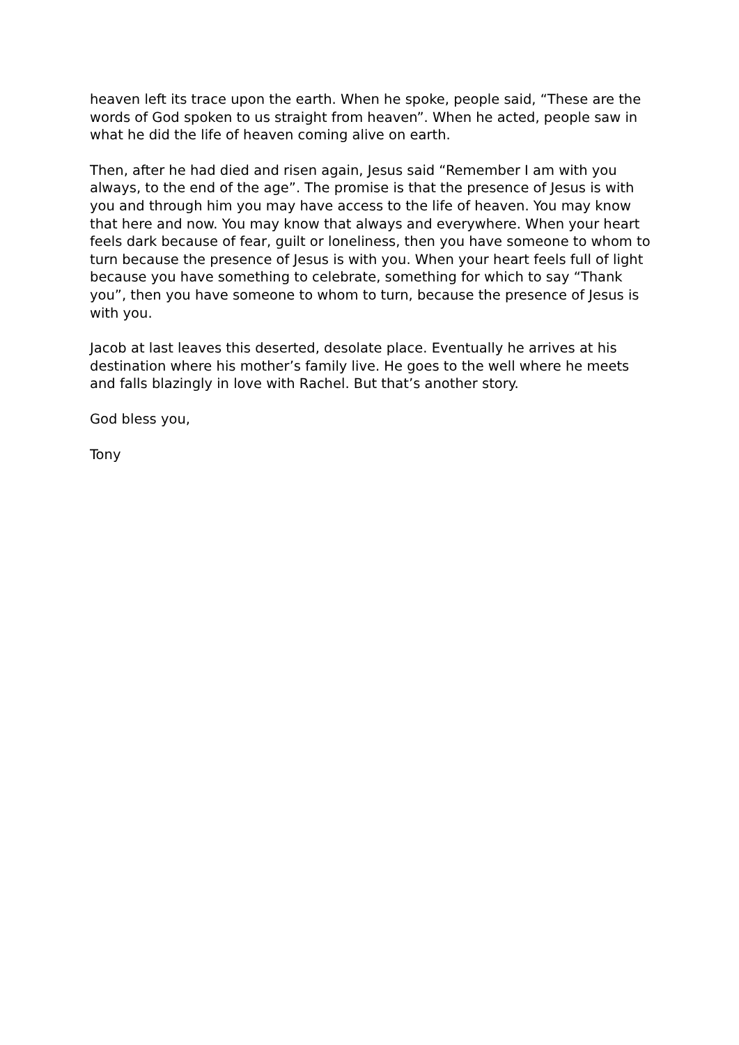heaven left its trace upon the earth. When he spoke, people said, “These are the words of God spoken to us straight from heaven”. When he acted, people saw in what he did the life of heaven coming alive on earth.
Then, after he had died and risen again, Jesus said “Remember I am with you always, to the end of the age”. The promise is that the presence of Jesus is with you and through him you may have access to the life of heaven. You may know that here and now. You may know that always and everywhere. When your heart feels dark because of fear, guilt or loneliness, then you have someone to whom to turn because the presence of Jesus is with you. When your heart feels full of light because you have something to celebrate, something for which to say “Thank you”, then you have someone to whom to turn, because the presence of Jesus is with you.
Jacob at last leaves this deserted, desolate place. Eventually he arrives at his destination where his mother’s family live. He goes to the well where he meets and falls blazingly in love with Rachel. But that’s another story.
God bless you,
Tony